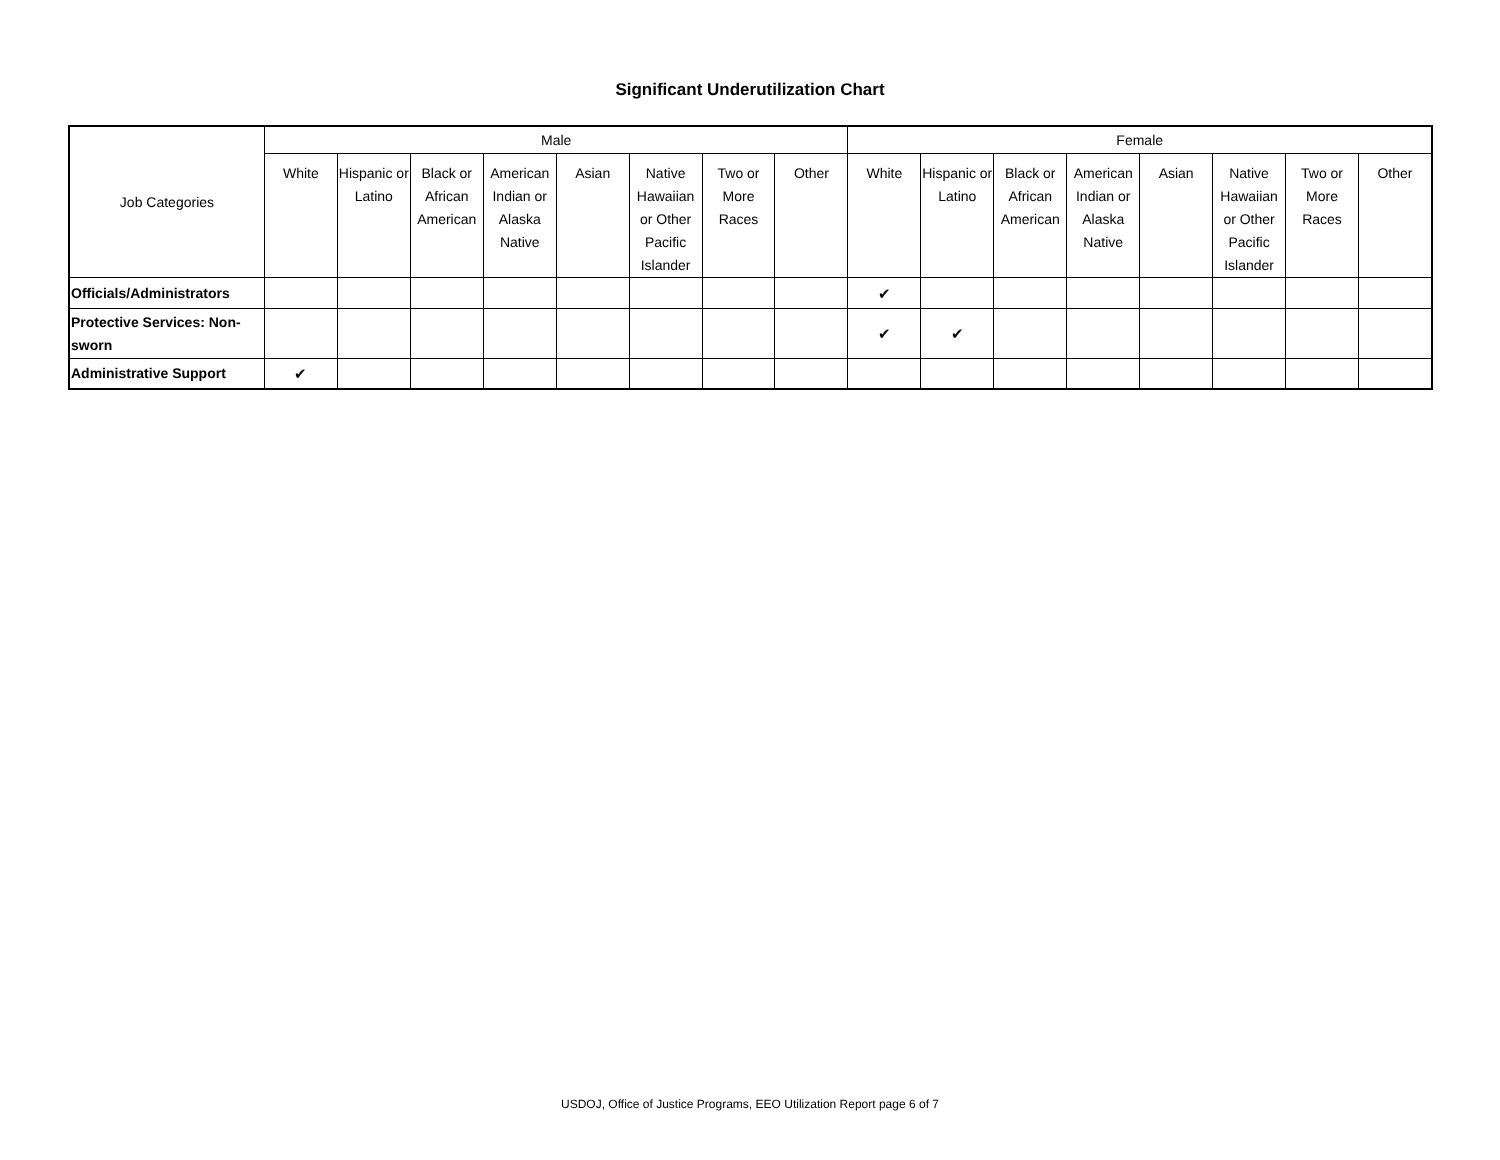Significant Underutilization Chart
| Job Categories | Male | | | | | | | | Female | | | | | | | |
| --- | --- | --- | --- | --- | --- | --- | --- | --- | --- | --- | --- | --- | --- | --- | --- | --- |
| | White | Hispanic or Latino | Black or African American | American Indian or Alaska Native | Asian | Native Hawaiian or Other Pacific Islander | Two or More Races | Other | White | Hispanic or Latino | Black or African American | American Indian or Alaska Native | Asian | Native Hawaiian or Other Pacific Islander | Two or More Races | Other |
| Officials/Administrators | | | | | | | | | ✔ | | | | | | | |
| Protective Services: Non-sworn | | | | | | | | | ✔ | ✔ | | | | | | |
| Administrative Support | ✔ | | | | | | | | | | | | | | | |
USDOJ, Office of Justice Programs, EEO Utilization Report page 6 of 7